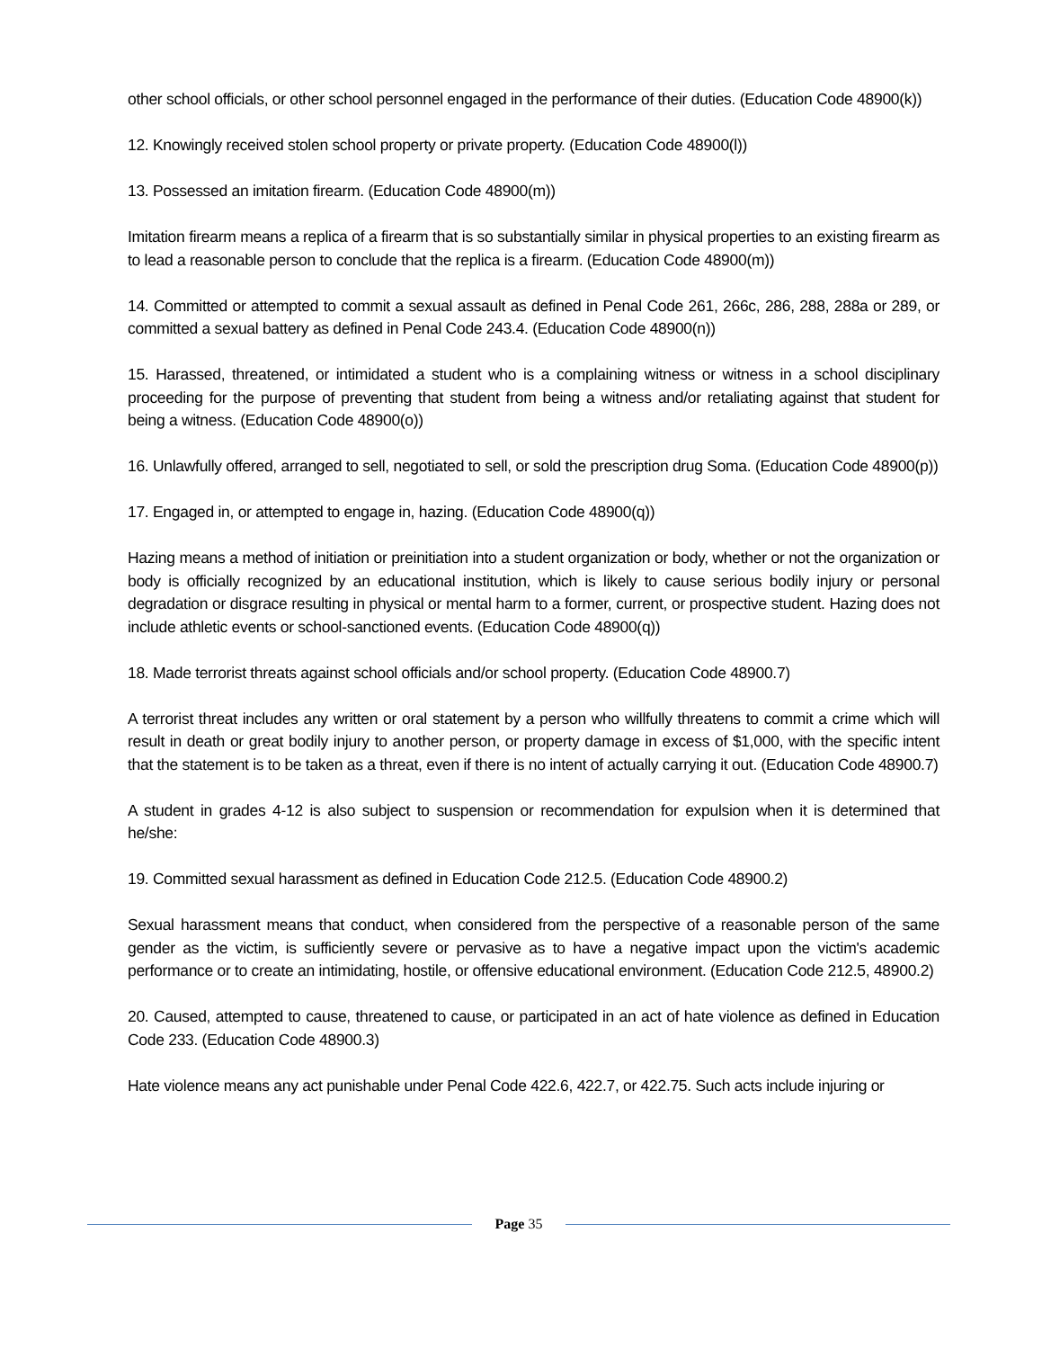other school officials, or other school personnel engaged in the performance of their duties. (Education Code 48900(k))
12. Knowingly received stolen school property or private property. (Education Code 48900(l))
13. Possessed an imitation firearm. (Education Code 48900(m))
Imitation firearm means a replica of a firearm that is so substantially similar in physical properties to an existing firearm as to lead a reasonable person to conclude that the replica is a firearm. (Education Code 48900(m))
14. Committed or attempted to commit a sexual assault as defined in Penal Code 261, 266c, 286, 288, 288a or 289, or committed a sexual battery as defined in Penal Code 243.4. (Education Code 48900(n))
15. Harassed, threatened, or intimidated a student who is a complaining witness or witness in a school disciplinary proceeding for the purpose of preventing that student from being a witness and/or retaliating against that student for being a witness. (Education Code 48900(o))
16. Unlawfully offered, arranged to sell, negotiated to sell, or sold the prescription drug Soma. (Education Code 48900(p))
17. Engaged in, or attempted to engage in, hazing. (Education Code 48900(q))
Hazing means a method of initiation or preinitiation into a student organization or body, whether or not the organization or body is officially recognized by an educational institution, which is likely to cause serious bodily injury or personal degradation or disgrace resulting in physical or mental harm to a former, current, or prospective student. Hazing does not include athletic events or school-sanctioned events. (Education Code 48900(q))
18. Made terrorist threats against school officials and/or school property. (Education Code 48900.7)
A terrorist threat includes any written or oral statement by a person who willfully threatens to commit a crime which will result in death or great bodily injury to another person, or property damage in excess of $1,000, with the specific intent that the statement is to be taken as a threat, even if there is no intent of actually carrying it out. (Education Code 48900.7)
A student in grades 4-12 is also subject to suspension or recommendation for expulsion when it is determined that he/she:
19. Committed sexual harassment as defined in Education Code 212.5. (Education Code 48900.2)
Sexual harassment means that conduct, when considered from the perspective of a reasonable person of the same gender as the victim, is sufficiently severe or pervasive as to have a negative impact upon the victim's academic performance or to create an intimidating, hostile, or offensive educational environment. (Education Code 212.5, 48900.2)
20. Caused, attempted to cause, threatened to cause, or participated in an act of hate violence as defined in Education Code 233. (Education Code 48900.3)
Hate violence means any act punishable under Penal Code 422.6, 422.7, or 422.75. Such acts include injuring or
Page 35